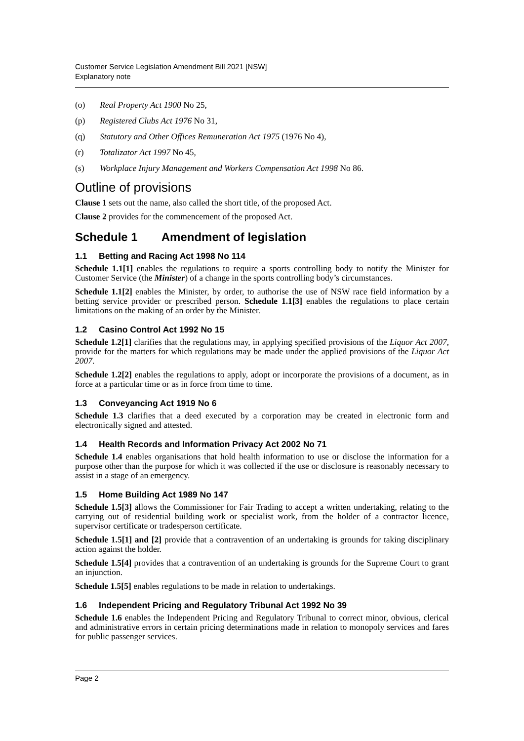Customer Service Legislation Amendment Bill 2021 [NSW]
Explanatory note
(o) Real Property Act 1900 No 25,
(p) Registered Clubs Act 1976 No 31,
(q) Statutory and Other Offices Remuneration Act 1975 (1976 No 4),
(r) Totalizator Act 1997 No 45,
(s) Workplace Injury Management and Workers Compensation Act 1998 No 86.
Outline of provisions
Clause 1 sets out the name, also called the short title, of the proposed Act.
Clause 2 provides for the commencement of the proposed Act.
Schedule 1 Amendment of legislation
1.1 Betting and Racing Act 1998 No 114
Schedule 1.1[1] enables the regulations to require a sports controlling body to notify the Minister for Customer Service (the Minister) of a change in the sports controlling body’s circumstances.
Schedule 1.1[2] enables the Minister, by order, to authorise the use of NSW race field information by a betting service provider or prescribed person. Schedule 1.1[3] enables the regulations to place certain limitations on the making of an order by the Minister.
1.2 Casino Control Act 1992 No 15
Schedule 1.2[1] clarifies that the regulations may, in applying specified provisions of the Liquor Act 2007, provide for the matters for which regulations may be made under the applied provisions of the Liquor Act 2007.
Schedule 1.2[2] enables the regulations to apply, adopt or incorporate the provisions of a document, as in force at a particular time or as in force from time to time.
1.3 Conveyancing Act 1919 No 6
Schedule 1.3 clarifies that a deed executed by a corporation may be created in electronic form and electronically signed and attested.
1.4 Health Records and Information Privacy Act 2002 No 71
Schedule 1.4 enables organisations that hold health information to use or disclose the information for a purpose other than the purpose for which it was collected if the use or disclosure is reasonably necessary to assist in a stage of an emergency.
1.5 Home Building Act 1989 No 147
Schedule 1.5[3] allows the Commissioner for Fair Trading to accept a written undertaking, relating to the carrying out of residential building work or specialist work, from the holder of a contractor licence, supervisor certificate or tradesperson certificate.
Schedule 1.5[1] and [2] provide that a contravention of an undertaking is grounds for taking disciplinary action against the holder.
Schedule 1.5[4] provides that a contravention of an undertaking is grounds for the Supreme Court to grant an injunction.
Schedule 1.5[5] enables regulations to be made in relation to undertakings.
1.6 Independent Pricing and Regulatory Tribunal Act 1992 No 39
Schedule 1.6 enables the Independent Pricing and Regulatory Tribunal to correct minor, obvious, clerical and administrative errors in certain pricing determinations made in relation to monopoly services and fares for public passenger services.
Page 2